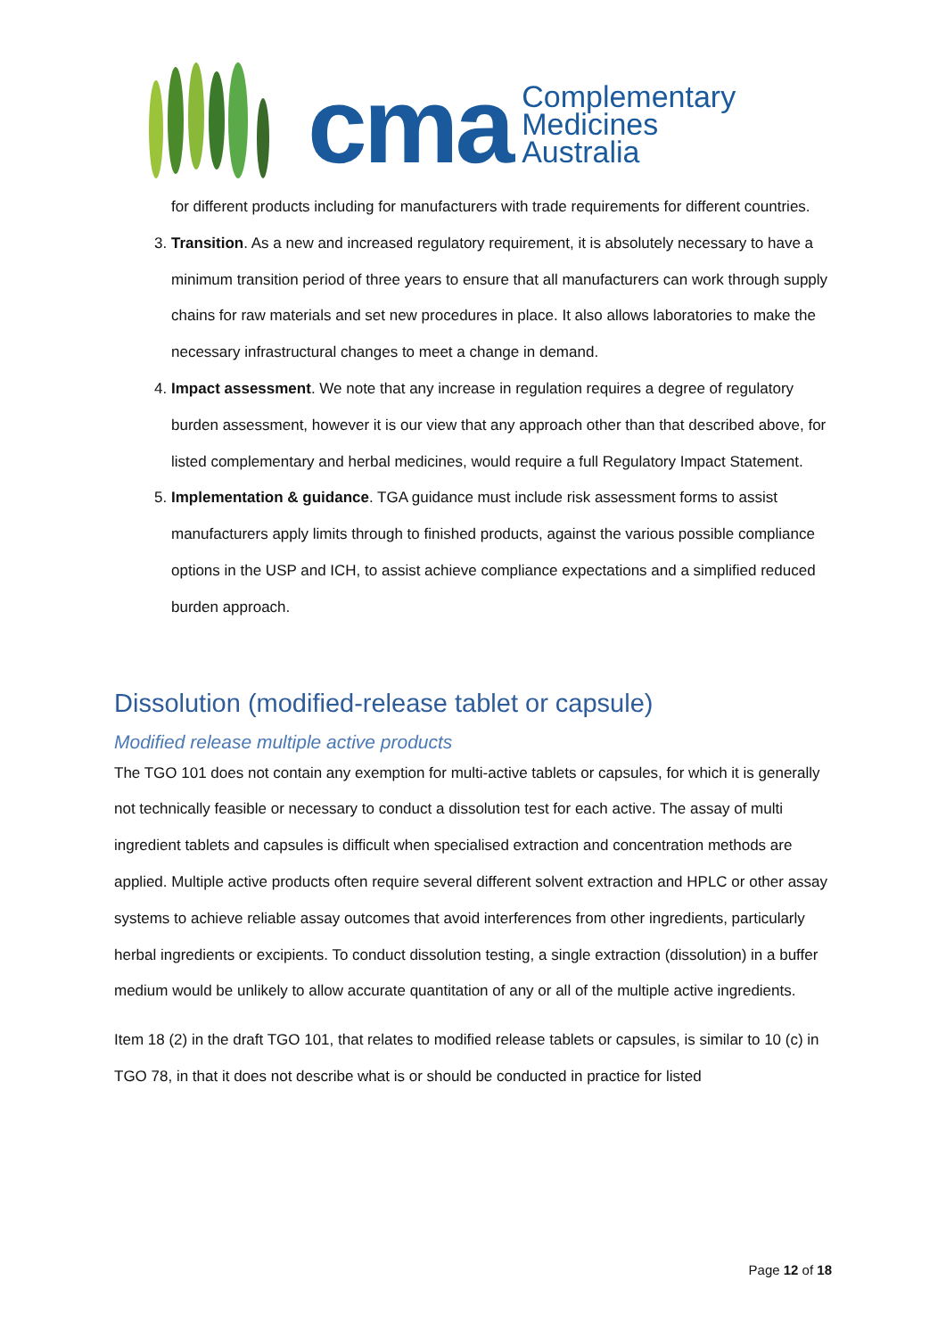cma
Complementary
Medicines
Australia
for different products including for manufacturers with trade requirements for different countries.
3. Transition. As a new and increased regulatory requirement, it is absolutely necessary to have a minimum transition period of three years to ensure that all manufacturers can work through supply chains for raw materials and set new procedures in place. It also allows laboratories to make the necessary infrastructural changes to meet a change in demand.
4. Impact assessment. We note that any increase in regulation requires a degree of regulatory burden assessment, however it is our view that any approach other than that described above, for listed complementary and herbal medicines, would require a full Regulatory Impact Statement.
5. Implementation & guidance. TGA guidance must include risk assessment forms to assist manufacturers apply limits through to finished products, against the various possible compliance options in the USP and ICH, to assist achieve compliance expectations and a simplified reduced burden approach.
Dissolution (modified-release tablet or capsule)
Modified release multiple active products
The TGO 101 does not contain any exemption for multi-active tablets or capsules, for which it is generally not technically feasible or necessary to conduct a dissolution test for each active. The assay of multi ingredient tablets and capsules is difficult when specialised extraction and concentration methods are applied. Multiple active products often require several different solvent extraction and HPLC or other assay systems to achieve reliable assay outcomes that avoid interferences from other ingredients, particularly herbal ingredients or excipients. To conduct dissolution testing, a single extraction (dissolution) in a buffer medium would be unlikely to allow accurate quantitation of any or all of the multiple active ingredients.
Item 18 (2) in the draft TGO 101, that relates to modified release tablets or capsules, is similar to 10 (c) in TGO 78, in that it does not describe what is or should be conducted in practice for listed
Page 12 of 18